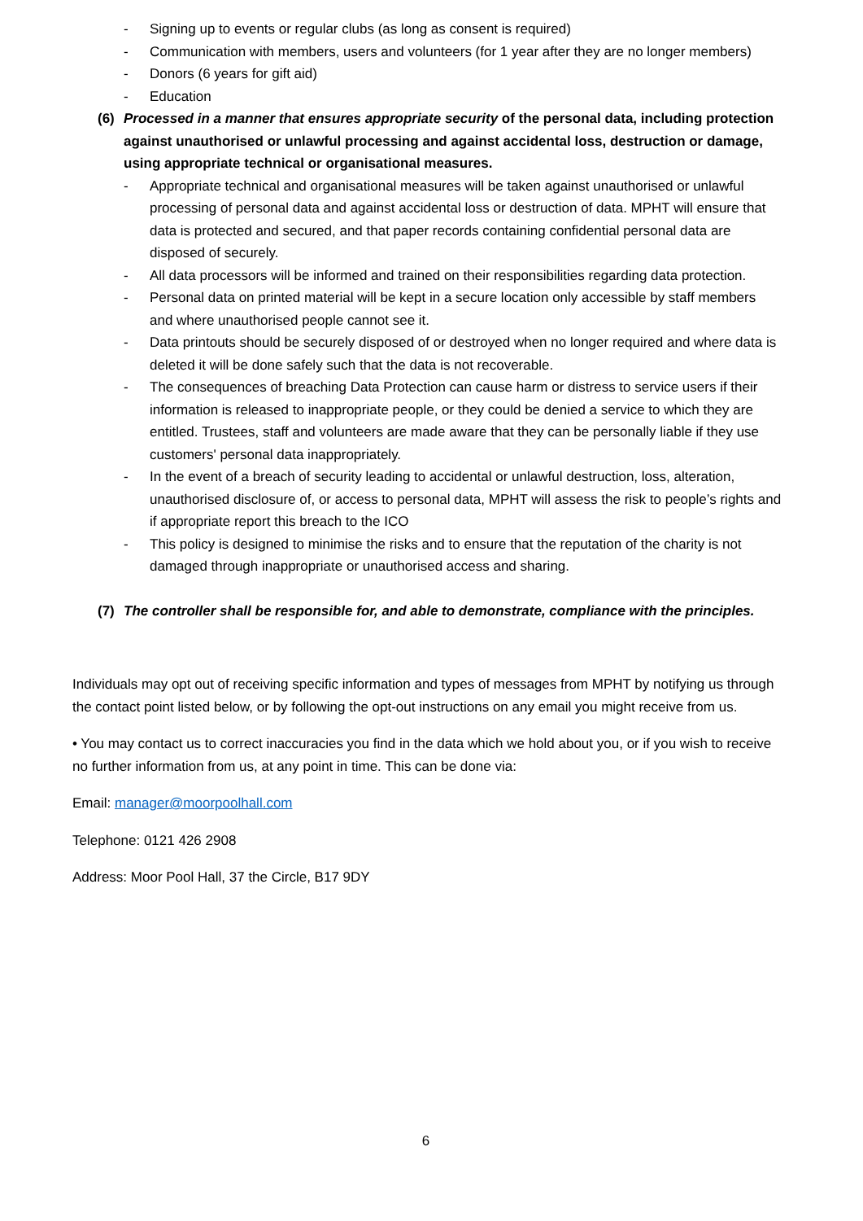- Signing up to events or regular clubs (as long as consent is required)
- Communication with members, users and volunteers (for 1 year after they are no longer members)
- Donors (6 years for gift aid)
- Education
(6) Processed in a manner that ensures appropriate security of the personal data, including protection against unauthorised or unlawful processing and against accidental loss, destruction or damage, using appropriate technical or organisational measures.
- Appropriate technical and organisational measures will be taken against unauthorised or unlawful processing of personal data and against accidental loss or destruction of data. MPHT will ensure that data is protected and secured, and that paper records containing confidential personal data are disposed of securely.
- All data processors will be informed and trained on their responsibilities regarding data protection.
- Personal data on printed material will be kept in a secure location only accessible by staff members and where unauthorised people cannot see it.
- Data printouts should be securely disposed of or destroyed when no longer required and where data is deleted it will be done safely such that the data is not recoverable.
- The consequences of breaching Data Protection can cause harm or distress to service users if their information is released to inappropriate people, or they could be denied a service to which they are entitled. Trustees, staff and volunteers are made aware that they can be personally liable if they use customers' personal data inappropriately.
- In the event of a breach of security leading to accidental or unlawful destruction, loss, alteration, unauthorised disclosure of, or access to personal data, MPHT will assess the risk to people’s rights and if appropriate report this breach to the ICO
- This policy is designed to minimise the risks and to ensure that the reputation of the charity is not damaged through inappropriate or unauthorised access and sharing.
(7) The controller shall be responsible for, and able to demonstrate, compliance with the principles.
Individuals may opt out of receiving specific information and types of messages from MPHT by notifying us through the contact point listed below, or by following the opt-out instructions on any email you might receive from us.
• You may contact us to correct inaccuracies you find in the data which we hold about you, or if you wish to receive no further information from us, at any point in time. This can be done via:
Email: manager@moorpoolhall.com
Telephone: 0121 426 2908
Address: Moor Pool Hall, 37 the Circle, B17 9DY
6